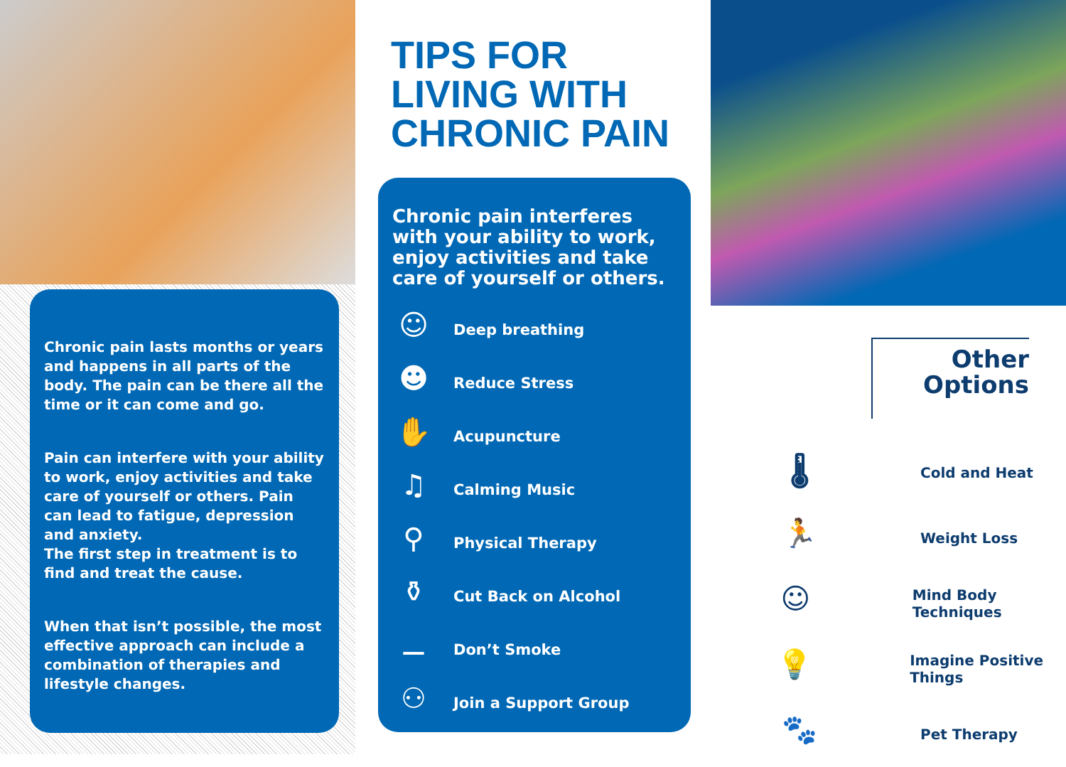Chronic pain lasts months or years and happens in all parts of the body. The pain can be there all the time or it can come and go.
Pain can interfere with your ability to work, enjoy activities and take care of yourself or others. Pain can lead to fatigue, depression and anxiety.
The first step in treatment is to find and treat the cause.
When that isn’t possible, the most effective approach can include a combination of therapies and lifestyle changes.
TIPS FOR
LIVING WITH
CHRONIC PAIN
Chronic pain interferes with your ability to work, enjoy activities and take care of yourself or others.
☺
Deep breathing
☻
Reduce Stress
✋
Acupuncture
♫
Calming Music
⚲
Physical Therapy
⚱
Cut Back on Alcohol
⚊
Don’t Smoke
⚇
Join a Support Group
Other
Options
🌡
Cold and Heat
🏃
Weight Loss
☺
Mind Body Techniques
💡
Imagine Positive Things
🐾
Pet Therapy